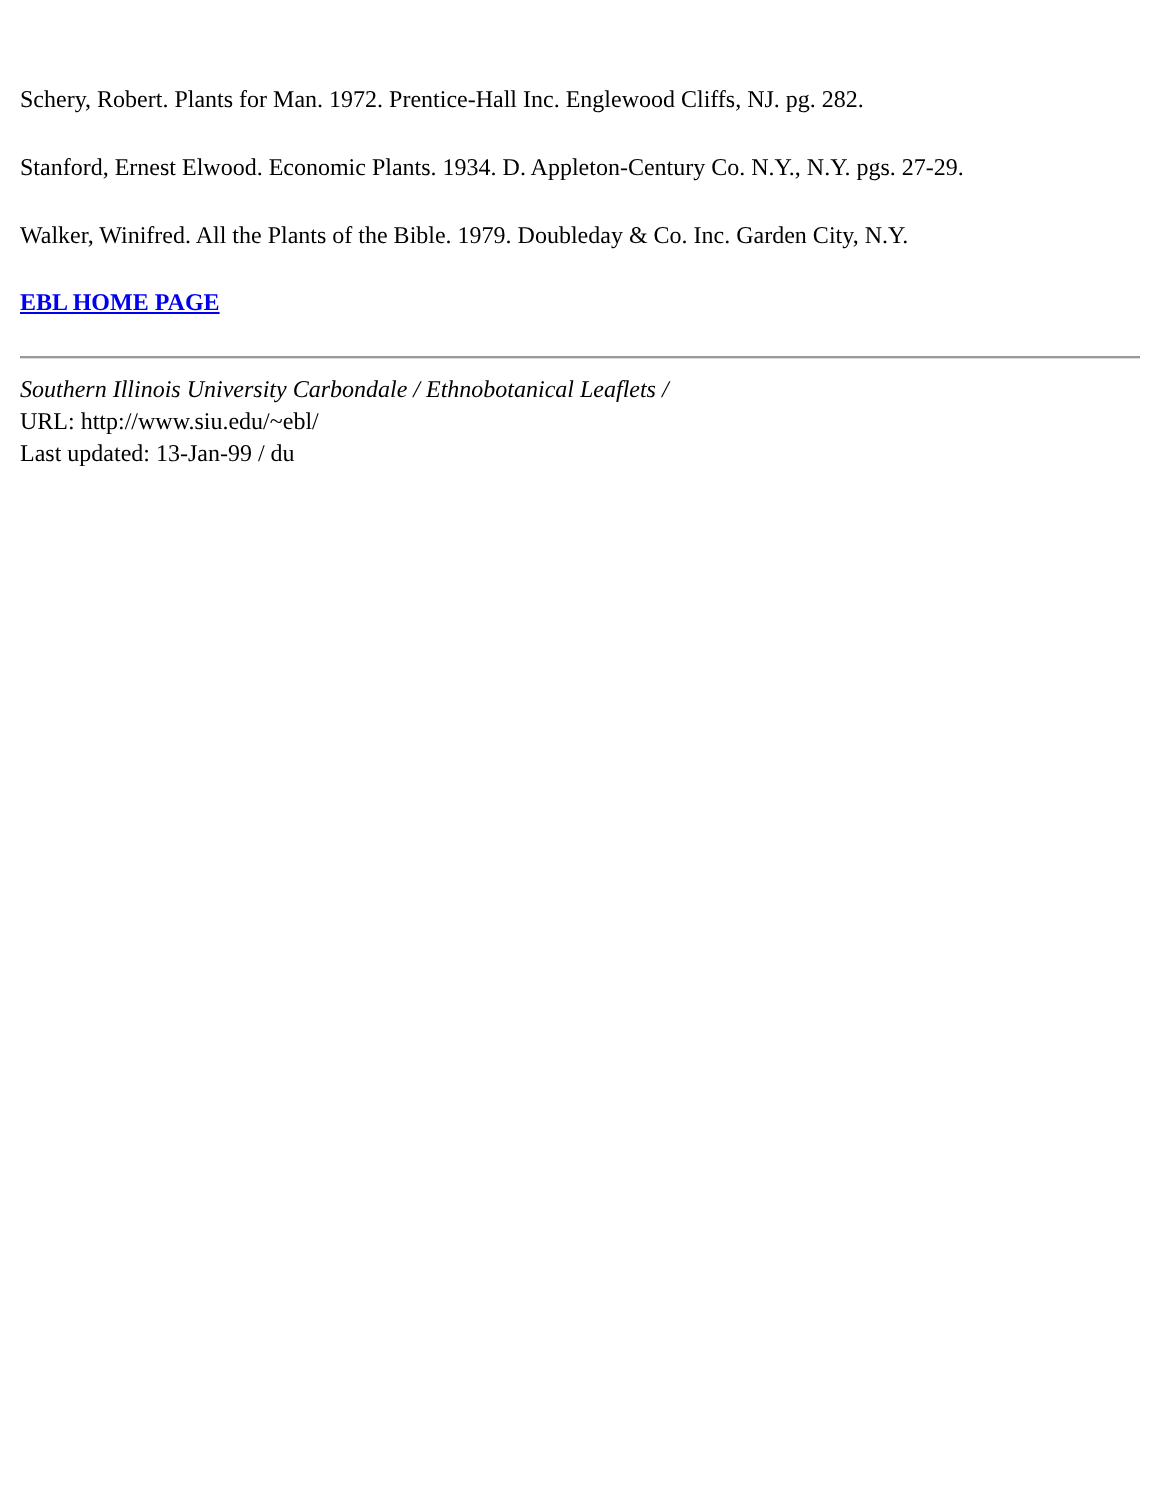Schery, Robert. Plants for Man. 1972. Prentice-Hall Inc. Englewood Cliffs, NJ. pg. 282.
Stanford, Ernest Elwood. Economic Plants. 1934. D. Appleton-Century Co. N.Y., N.Y. pgs. 27-29.
Walker, Winifred. All the Plants of the Bible. 1979. Doubleday & Co. Inc. Garden City, N.Y.
EBL HOME PAGE
Southern Illinois University Carbondale / Ethnobotanical Leaflets /
URL: http://www.siu.edu/~ebl/
Last updated: 13-Jan-99 / du